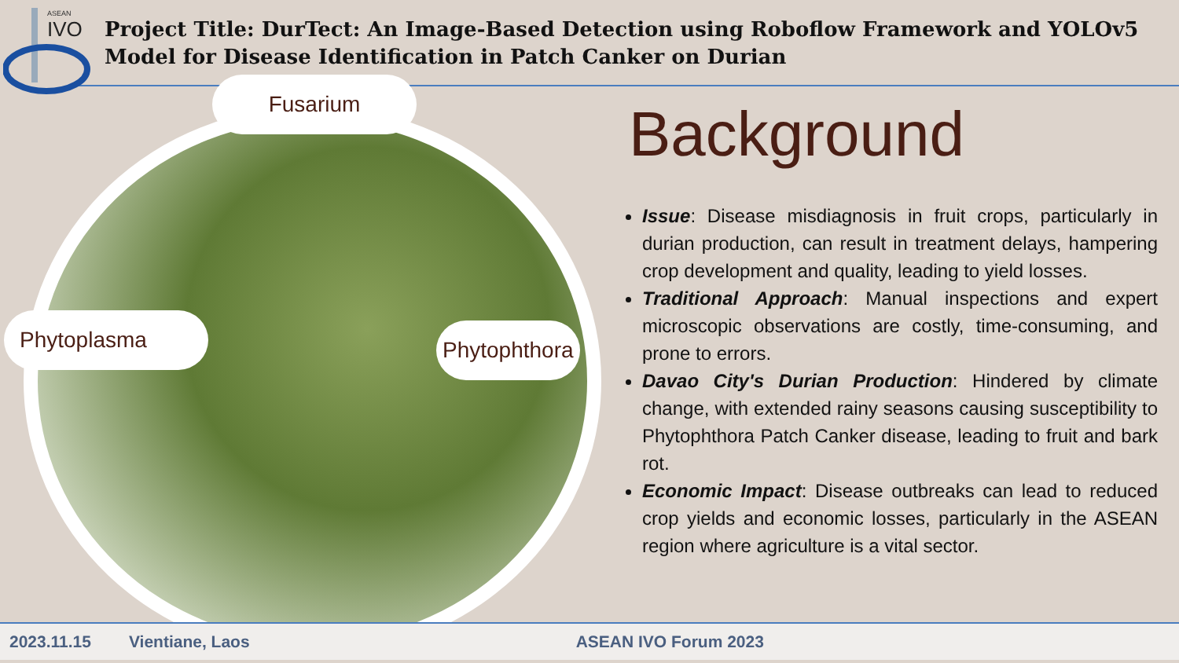ASEAN
IVO
Project Title: DurTect: An Image-Based Detection using Roboflow Framework and YOLOv5 Model for Disease Identification in Patch Canker on Durian
Fusarium
Phytoplasma Phytophthora
Background
Issue: Disease misdiagnosis in fruit crops, particularly in durian production, can result in treatment delays, hampering crop development and quality, leading to yield losses.
Traditional Approach: Manual inspections and expert microscopic observations are costly, time-consuming, and prone to errors.
Davao City's Durian Production: Hindered by climate change, with extended rainy seasons causing susceptibility to Phytophthora Patch Canker disease, leading to fruit and bark rot.
Economic Impact: Disease outbreaks can lead to reduced crop yields and economic losses, particularly in the ASEAN region where agriculture is a vital sector.
2023.11.15 Vientiane, Laos ASEAN IVO Forum 2023